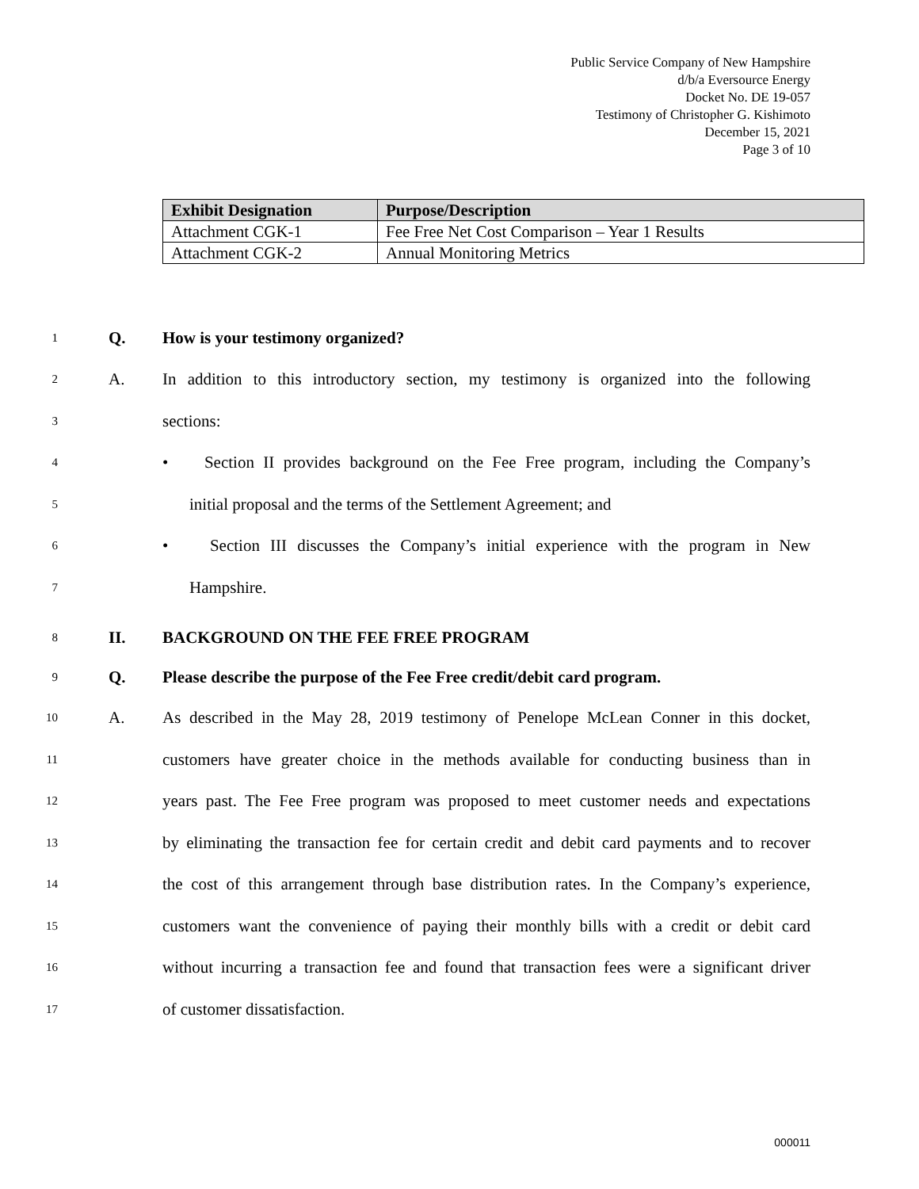Public Service Company of New Hampshire
d/b/a Eversource Energy
Docket No. DE 19-057
Testimony of Christopher G. Kishimoto
December 15, 2021
Page 3 of 10
| Exhibit Designation | Purpose/Description |
| --- | --- |
| Attachment CGK-1 | Fee Free Net Cost Comparison – Year 1 Results |
| Attachment CGK-2 | Annual Monitoring Metrics |
1 Q. How is your testimony organized?
2 A. In addition to this introductory section, my testimony is organized into the following
3 sections:
4 • Section II provides background on the Fee Free program, including the Company’s
5 initial proposal and the terms of the Settlement Agreement; and
6 • Section III discusses the Company’s initial experience with the program in New
7 Hampshire.
8 II. BACKGROUND ON THE FEE FREE PROGRAM
9 Q. Please describe the purpose of the Fee Free credit/debit card program.
10 A. As described in the May 28, 2019 testimony of Penelope McLean Conner in this docket,
11 customers have greater choice in the methods available for conducting business than in
12 years past. The Fee Free program was proposed to meet customer needs and expectations
13 by eliminating the transaction fee for certain credit and debit card payments and to recover
14 the cost of this arrangement through base distribution rates. In the Company’s experience,
15 customers want the convenience of paying their monthly bills with a credit or debit card
16 without incurring a transaction fee and found that transaction fees were a significant driver
17 of customer dissatisfaction.
000011